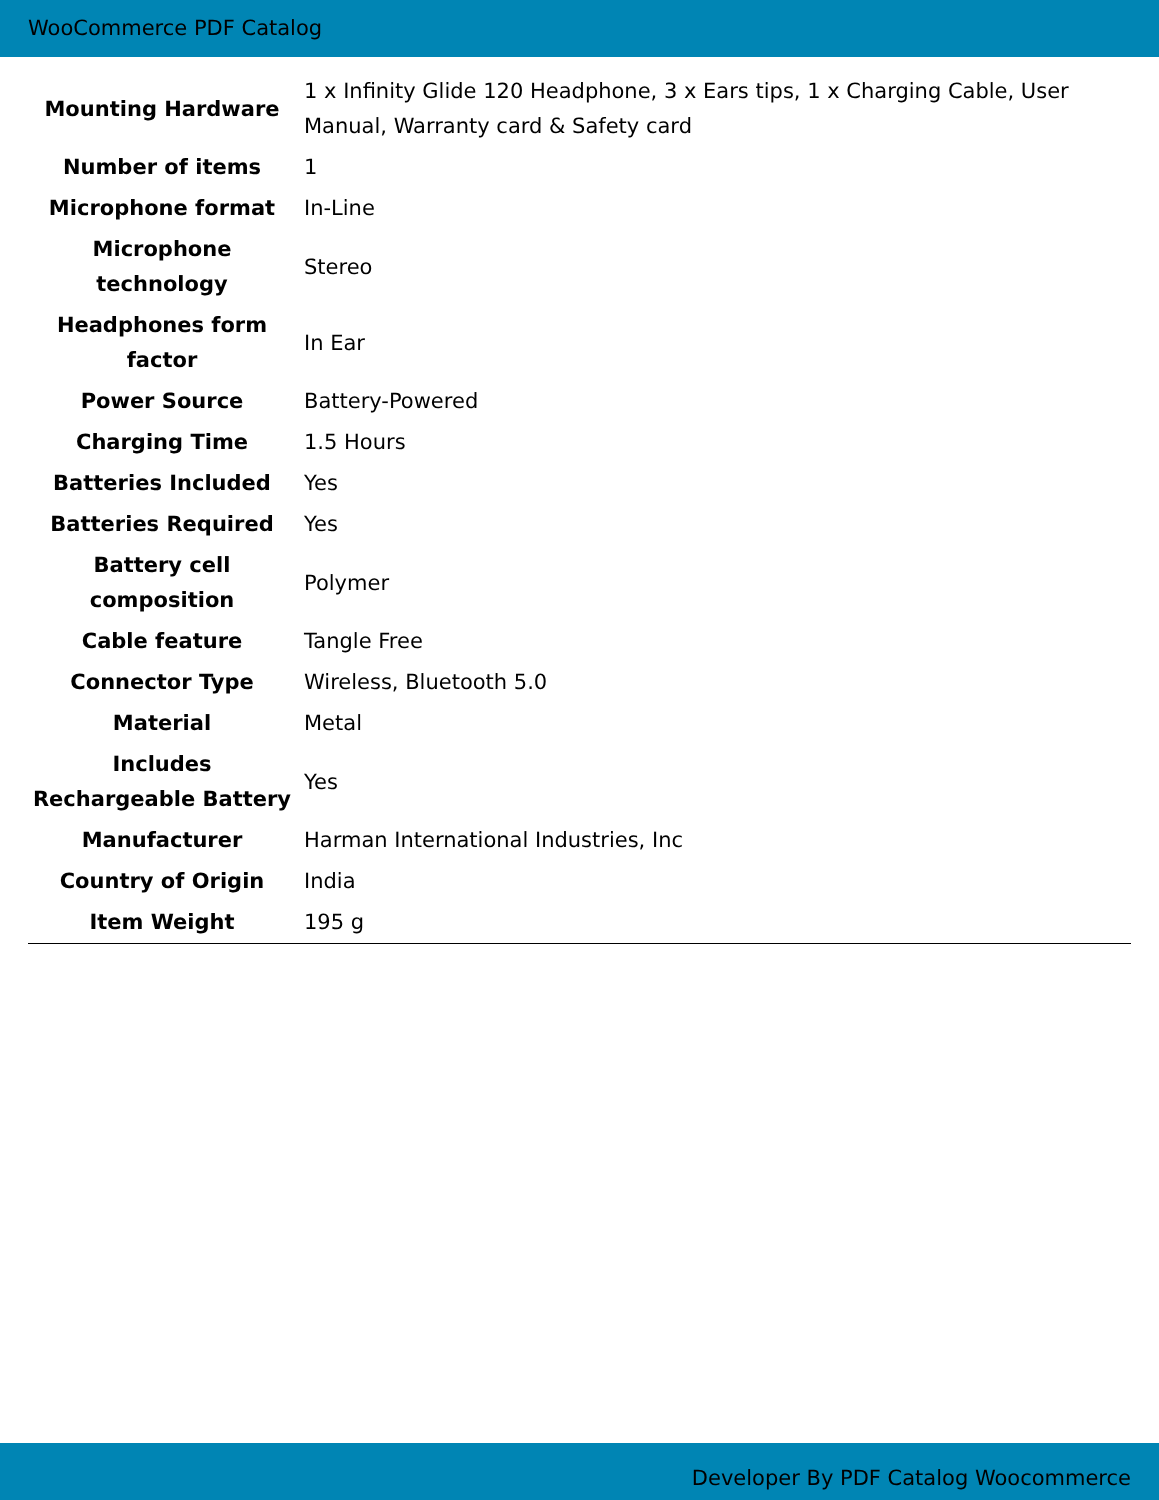WooCommerce PDF Catalog
| Mounting Hardware | 1 x Infinity Glide 120 Headphone, 3 x Ears tips, 1 x Charging Cable, User Manual, Warranty card & Safety card |
| Number of items | 1 |
| Microphone format | In-Line |
| Microphone technology | Stereo |
| Headphones form factor | In Ear |
| Power Source | Battery-Powered |
| Charging Time | 1.5 Hours |
| Batteries Included | Yes |
| Batteries Required | Yes |
| Battery cell composition | Polymer |
| Cable feature | Tangle Free |
| Connector Type | Wireless, Bluetooth 5.0 |
| Material | Metal |
| Includes Rechargeable Battery | Yes |
| Manufacturer | Harman International Industries, Inc |
| Country of Origin | India |
| Item Weight | 195 g |
Developer By PDF Catalog Woocommerce